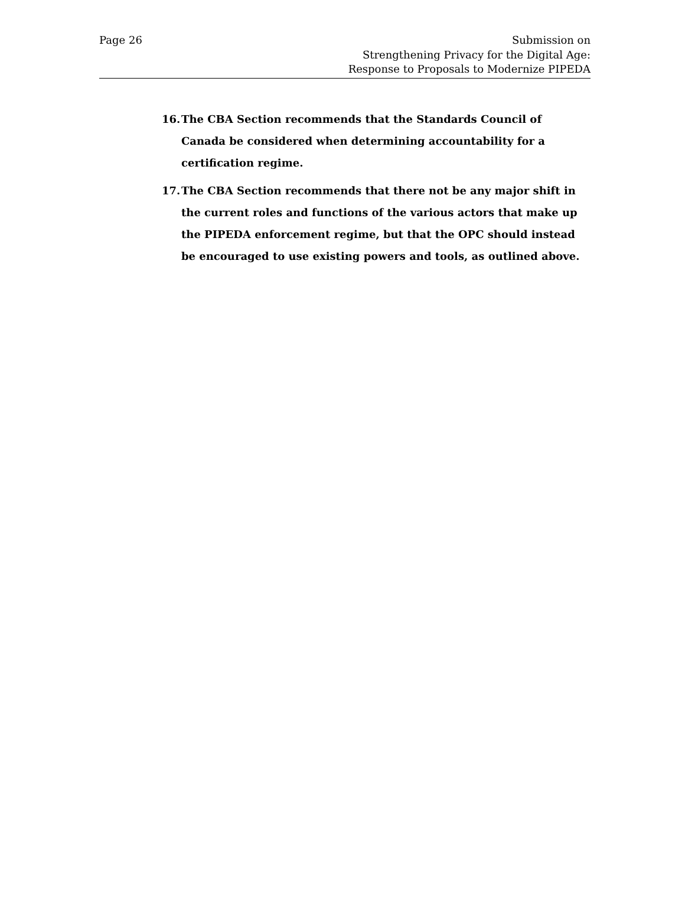Page 26 Submission on
Strengthening Privacy for the Digital Age:
Response to Proposals to Modernize PIPEDA
16. The CBA Section recommends that the Standards Council of Canada be considered when determining accountability for a certification regime.
17. The CBA Section recommends that there not be any major shift in the current roles and functions of the various actors that make up the PIPEDA enforcement regime, but that the OPC should instead be encouraged to use existing powers and tools, as outlined above.